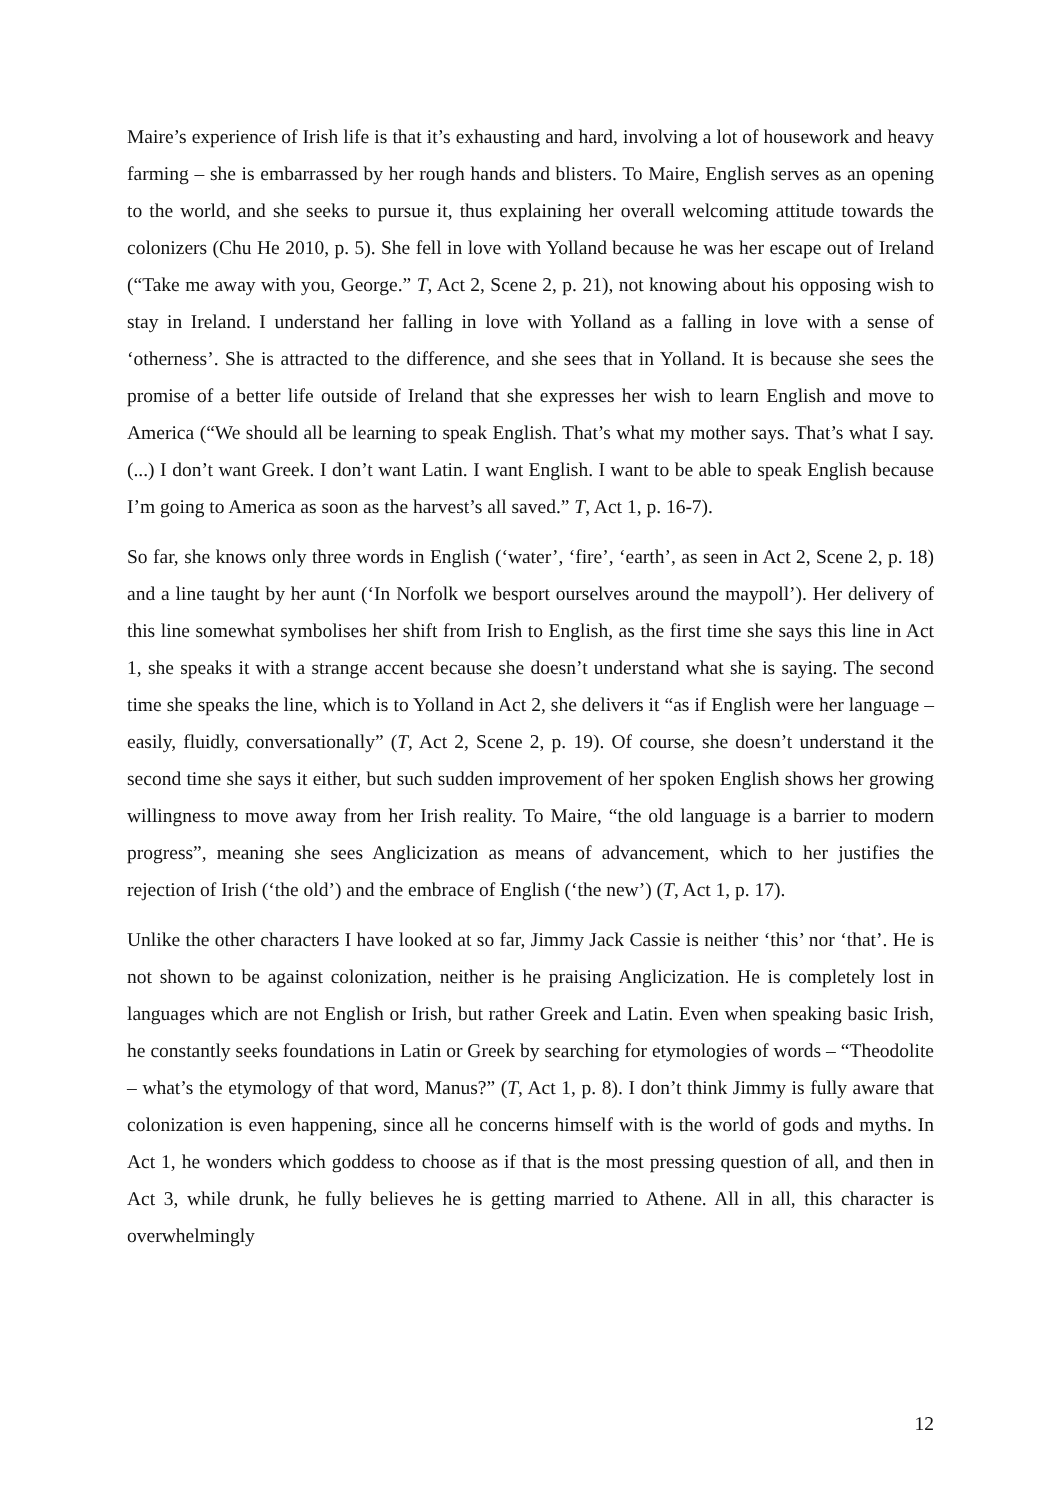Maire’s experience of Irish life is that it’s exhausting and hard, involving a lot of housework and heavy farming – she is embarrassed by her rough hands and blisters. To Maire, English serves as an opening to the world, and she seeks to pursue it, thus explaining her overall welcoming attitude towards the colonizers (Chu He 2010, p. 5). She fell in love with Yolland because he was her escape out of Ireland (“Take me away with you, George.” T, Act 2, Scene 2, p. 21), not knowing about his opposing wish to stay in Ireland. I understand her falling in love with Yolland as a falling in love with a sense of ‘otherness’. She is attracted to the difference, and she sees that in Yolland. It is because she sees the promise of a better life outside of Ireland that she expresses her wish to learn English and move to America (“We should all be learning to speak English. That’s what my mother says. That’s what I say. (...) I don’t want Greek. I don’t want Latin. I want English. I want to be able to speak English because I’m going to America as soon as the harvest’s all saved.” T, Act 1, p. 16-7).
So far, she knows only three words in English (‘water’, ‘fire’, ‘earth’, as seen in Act 2, Scene 2, p. 18) and a line taught by her aunt (‘In Norfolk we besport ourselves around the maypoll’). Her delivery of this line somewhat symbolises her shift from Irish to English, as the first time she says this line in Act 1, she speaks it with a strange accent because she doesn’t understand what she is saying. The second time she speaks the line, which is to Yolland in Act 2, she delivers it “as if English were her language – easily, fluidly, conversationally” (T, Act 2, Scene 2, p. 19). Of course, she doesn’t understand it the second time she says it either, but such sudden improvement of her spoken English shows her growing willingness to move away from her Irish reality. To Maire, “the old language is a barrier to modern progress”, meaning she sees Anglicization as means of advancement, which to her justifies the rejection of Irish (‘the old’) and the embrace of English (‘the new’) (T, Act 1, p. 17).
Unlike the other characters I have looked at so far, Jimmy Jack Cassie is neither ‘this’ nor ‘that’. He is not shown to be against colonization, neither is he praising Anglicization. He is completely lost in languages which are not English or Irish, but rather Greek and Latin. Even when speaking basic Irish, he constantly seeks foundations in Latin or Greek by searching for etymologies of words – “Theodolite – what’s the etymology of that word, Manus?” (T, Act 1, p. 8). I don’t think Jimmy is fully aware that colonization is even happening, since all he concerns himself with is the world of gods and myths. In Act 1, he wonders which goddess to choose as if that is the most pressing question of all, and then in Act 3, while drunk, he fully believes he is getting married to Athene. All in all, this character is overwhelmingly
12